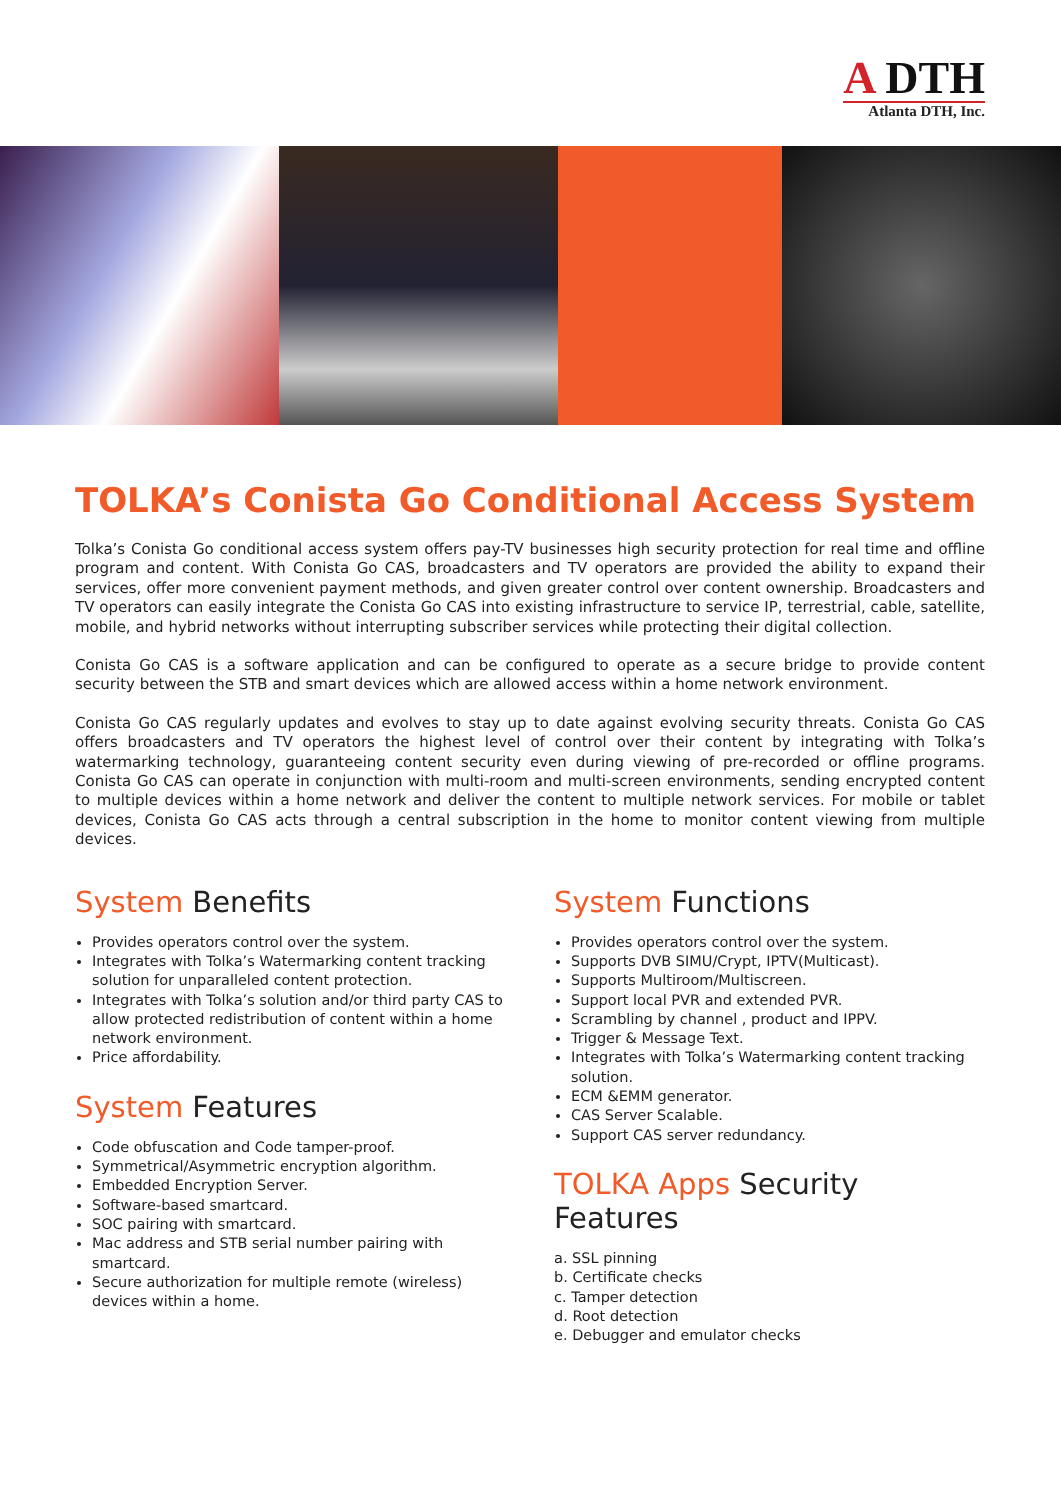A DTH
Atlanta DTH, Inc.
TOLKA’s Conista Go Conditional Access System
Tolka’s Conista Go conditional access system offers pay-TV businesses high security protection for real time and offline program and content. With Conista Go CAS, broadcasters and TV operators are provided the ability to expand their services, offer more convenient payment methods, and given greater control over content ownership. Broadcasters and TV operators can easily integrate the Conista Go CAS into existing infrastructure to service IP, terrestrial, cable, satellite, mobile, and hybrid networks without interrupting subscriber services while protecting their digital collection.
Conista Go CAS is a software application and can be configured to operate as a secure bridge to provide content security between the STB and smart devices which are allowed access within a home network environment.
Conista Go CAS regularly updates and evolves to stay up to date against evolving security threats. Conista Go CAS offers broadcasters and TV operators the highest level of control over their content by integrating with Tolka’s watermarking technology, guaranteeing content security even during viewing of pre-recorded or offline programs. Conista Go CAS can operate in conjunction with multi-room and multi-screen environments, sending encrypted content to multiple devices within a home network and deliver the content to multiple network services. For mobile or tablet devices, Conista Go CAS acts through a central subscription in the home to monitor content viewing from multiple devices.
System Benefits
Provides operators control over the system.
Integrates with Tolka’s Watermarking content tracking solution for unparalleled content protection.
Integrates with Tolka’s solution and/or third party CAS to allow protected redistribution of content within a home network environment.
Price affordability.
System Features
Code obfuscation and Code tamper-proof.
Symmetrical/Asymmetric encryption algorithm.
Embedded Encryption Server.
Software-based smartcard.
SOC pairing with smartcard.
Mac address and STB serial number pairing with smartcard.
Secure authorization for multiple remote (wireless) devices within a home.
System Functions
Provides operators control over the system.
Supports DVB SIMU/Crypt, IPTV(Multicast).
Supports Multiroom/Multiscreen.
Support local PVR and extended PVR.
Scrambling by channel , product and IPPV.
Trigger & Message Text.
Integrates with Tolka’s Watermarking content tracking solution.
ECM &EMM generator.
CAS Server Scalable.
Support CAS server redundancy.
TOLKA Apps Security Features
a. SSL pinning
b. Certificate checks
c. Tamper detection
d. Root detection
e. Debugger and emulator checks